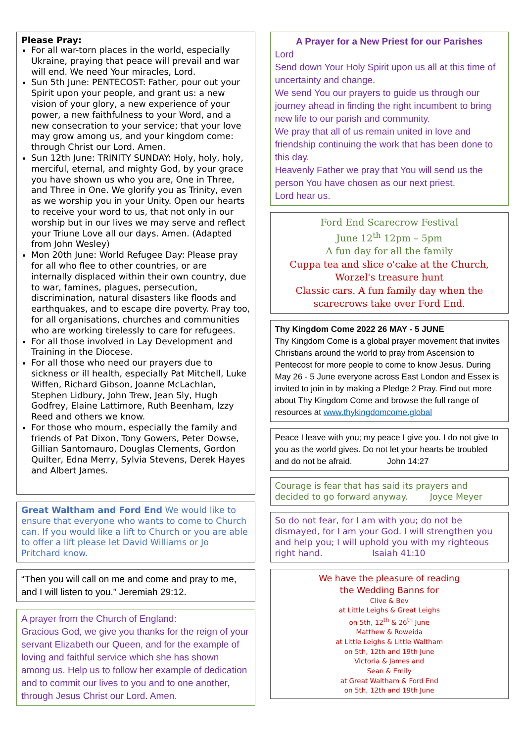Please Pray:
For all war-torn places in the world, especially Ukraine, praying that peace will prevail and war will end. We need Your miracles, Lord.
Sun 5th June: PENTECOST: Father, pour out your Spirit upon your people, and grant us: a new vision of your glory, a new experience of your power, a new faithfulness to your Word, and a new consecration to your service; that your love may grow among us, and your kingdom come: through Christ our Lord. Amen.
Sun 12th June: TRINITY SUNDAY: Holy, holy, holy, merciful, eternal, and mighty God, by your grace you have shown us who you are, One in Three, and Three in One. We glorify you as Trinity, even as we worship you in your Unity. Open our hearts to receive your word to us, that not only in our worship but in our lives we may serve and reflect your Triune Love all our days. Amen. (Adapted from John Wesley)
Mon 20th June: World Refugee Day: Please pray for all who flee to other countries, or are internally displaced within their own country, due to war, famines, plagues, persecution, discrimination, natural disasters like floods and earthquakes, and to escape dire poverty. Pray too, for all organisations, churches and communities who are working tirelessly to care for refugees.
For all those involved in Lay Development and Training in the Diocese.
For all those who need our prayers due to sickness or ill health, especially Pat Mitchell, Luke Wiffen, Richard Gibson, Joanne McLachlan, Stephen Lidbury, John Trew, Jean Sly, Hugh Godfrey, Elaine Lattimore, Ruth Beenham, Izzy Reed and others we know.
For those who mourn, especially the family and friends of Pat Dixon, Tony Gowers, Peter Dowse, Gillian Santomauro, Douglas Clements, Gordon Quilter, Edna Merry, Sylvia Stevens, Derek Hayes and Albert James.
Great Waltham and Ford End We would like to ensure that everyone who wants to come to Church can. If you would like a lift to Church or you are able to offer a lift please let David Williams or Jo Pritchard know.
“Then you will call on me and come and pray to me, and I will listen to you.” Jeremiah 29:12.
A prayer from the Church of England:
Gracious God, we give you thanks for the reign of your servant Elizabeth our Queen, and for the example of loving and faithful service which she has shown among us. Help us to follow her example of dedication and to commit our lives to you and to one another, through Jesus Christ our Lord. Amen.
A Prayer for a New Priest for our Parishes
Lord
Send down Your Holy Spirit upon us all at this time of uncertainty and change.
We send You our prayers to guide us through our journey ahead in finding the right incumbent to bring new life to our parish and community.
We pray that all of us remain united in love and friendship continuing the work that has been done to this day.
Heavenly Father we pray that You will send us the person You have chosen as our next priest.
Lord hear us.
Ford End Scarecrow Festival
June 12<sup>th</sup> 12pm – 5pm
A fun day for all the family
Cuppa tea and slice o'cake at the Church,
Worzel's treasure hunt
Classic cars. A fun family day when the scarecrows take over Ford End.
Thy Kingdom Come 2022 26 MAY - 5 JUNE
Thy Kingdom Come is a global prayer movement that invites Christians around the world to pray from Ascension to Pentecost for more people to come to know Jesus. During May 26 - 5 June everyone across East London and Essex is invited to join in by making a Pledge 2 Pray. Find out more about Thy Kingdom Come and browse the full range of resources at www.thykingdomcome.global
Peace I leave with you; my peace I give you. I do not give to you as the world gives. Do not let your hearts be troubled and do not be afraid. John 14:27
Courage is fear that has said its prayers and decided to go forward anyway. Joyce Meyer
So do not fear, for I am with you; do not be dismayed, for I am your God. I will strengthen you and help you; I will uphold you with my righteous right hand. Isaiah 41:10
We have the pleasure of reading
the Wedding Banns for
Clive & Bev
at Little Leighs & Great Leighs
on 5th, 12<sup>th</sup> & 26<sup>th</sup> June
Matthew & Roweida
at Little Leighs & Little Waltham
on 5th, 12th and 19th June
Victoria & James and
Sean & Emily
at Great Waltham & Ford End
on 5th, 12th and 19th June